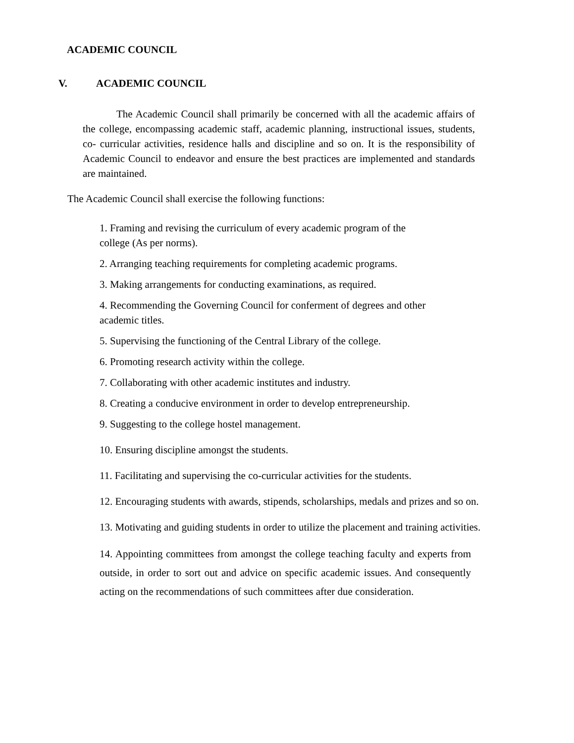ACADEMIC COUNCIL
V. ACADEMIC COUNCIL
The Academic Council shall primarily be concerned with all the academic affairs of the college, encompassing academic staff, academic planning, instructional issues, students, co- curricular activities, residence halls and discipline and so on. It is the responsibility of Academic Council to endeavor and ensure the best practices are implemented and standards are maintained.
The Academic Council shall exercise the following functions:
1. Framing and revising the curriculum of every academic program of the
college (As per norms).
2. Arranging teaching requirements for completing academic programs.
3. Making arrangements for conducting examinations, as required.
4. Recommending the Governing Council for conferment of degrees and other
academic titles.
5. Supervising the functioning of the Central Library of the college.
6. Promoting research activity within the college.
7. Collaborating with other academic institutes and industry.
8. Creating a conducive environment in order to develop entrepreneurship.
9. Suggesting to the college hostel management.
10. Ensuring discipline amongst the students.
11. Facilitating and supervising the co-curricular activities for the students.
12. Encouraging students with awards, stipends, scholarships, medals and prizes and so on.
13. Motivating and guiding students in order to utilize the placement and training activities.
14. Appointing committees from amongst the college teaching faculty and experts from outside, in order to sort out and advice on specific academic issues. And consequently acting on the recommendations of such committees after due consideration.